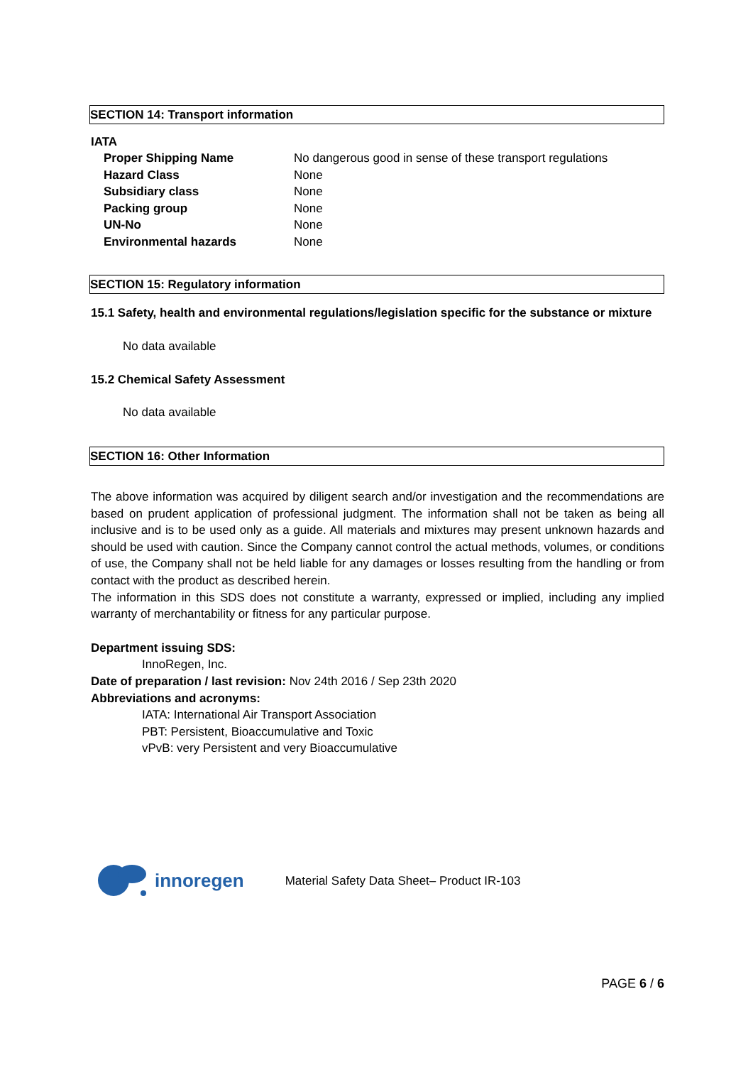SECTION 14: Transport information
IATA
| Proper Shipping Name | No dangerous good in sense of these transport regulations |
| Hazard Class | None |
| Subsidiary class | None |
| Packing group | None |
| UN-No | None |
| Environmental hazards | None |
SECTION 15: Regulatory information
15.1 Safety, health and environmental regulations/legislation specific for the substance or mixture
No data available
15.2 Chemical Safety Assessment
No data available
SECTION 16: Other Information
The above information was acquired by diligent search and/or investigation and the recommendations are based on prudent application of professional judgment. The information shall not be taken as being all inclusive and is to be used only as a guide. All materials and mixtures may present unknown hazards and should be used with caution. Since the Company cannot control the actual methods, volumes, or conditions of use, the Company shall not be held liable for any damages or losses resulting from the handling or from contact with the product as described herein.
The information in this SDS does not constitute a warranty, expressed or implied, including any implied warranty of merchantability or fitness for any particular purpose.
Department issuing SDS:
InnoRegen, Inc.
Date of preparation / last revision: Nov 24th 2016 / Sep 23th 2020
Abbreviations and acronyms:
IATA: International Air Transport Association
PBT: Persistent, Bioaccumulative and Toxic
vPvB: very Persistent and very Bioaccumulative
innoregen Material Safety Data Sheet– Product IR-103
PAGE 6 / 6